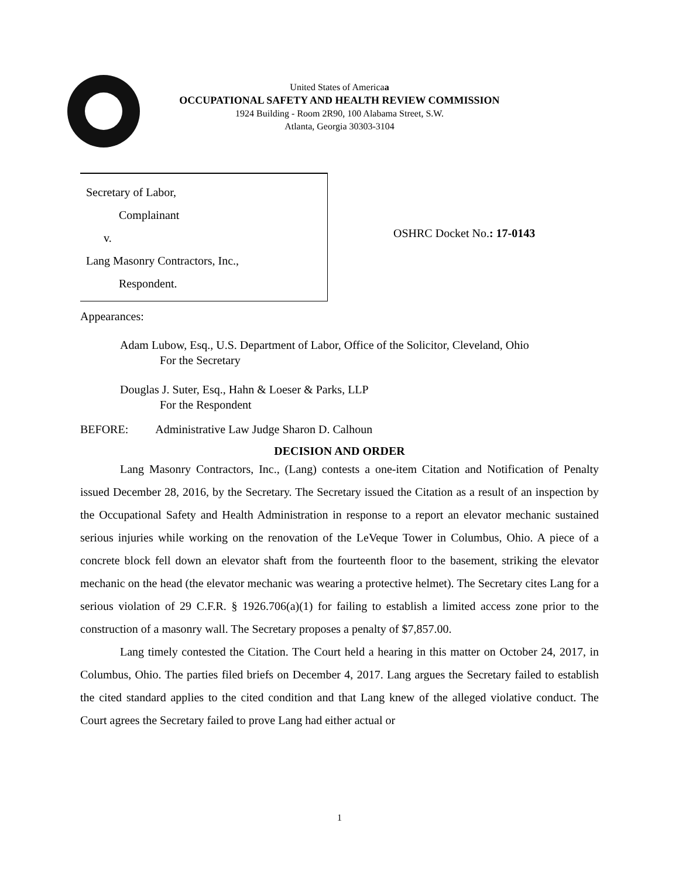United States of Americaa
OCCUPATIONAL SAFETY AND HEALTH REVIEW COMMISSION
1924 Building - Room 2R90, 100 Alabama Street, S.W.
Atlanta, Georgia 30303-3104
Secretary of Labor,
Complainant
v.
Lang Masonry Contractors, Inc.,
Respondent.
OSHRC Docket No.: 17-0143
Appearances:
Adam Lubow, Esq., U.S. Department of Labor, Office of the Solicitor, Cleveland, Ohio
For the Secretary
Douglas J. Suter, Esq., Hahn & Loeser & Parks, LLP
For the Respondent
BEFORE: Administrative Law Judge Sharon D. Calhoun
DECISION AND ORDER
Lang Masonry Contractors, Inc., (Lang) contests a one-item Citation and Notification of Penalty issued December 28, 2016, by the Secretary. The Secretary issued the Citation as a result of an inspection by the Occupational Safety and Health Administration in response to a report an elevator mechanic sustained serious injuries while working on the renovation of the LeVeque Tower in Columbus, Ohio. A piece of a concrete block fell down an elevator shaft from the fourteenth floor to the basement, striking the elevator mechanic on the head (the elevator mechanic was wearing a protective helmet). The Secretary cites Lang for a serious violation of 29 C.F.R. § 1926.706(a)(1) for failing to establish a limited access zone prior to the construction of a masonry wall. The Secretary proposes a penalty of $7,857.00.
Lang timely contested the Citation. The Court held a hearing in this matter on October 24, 2017, in Columbus, Ohio. The parties filed briefs on December 4, 2017. Lang argues the Secretary failed to establish the cited standard applies to the cited condition and that Lang knew of the alleged violative conduct. The Court agrees the Secretary failed to prove Lang had either actual or
1